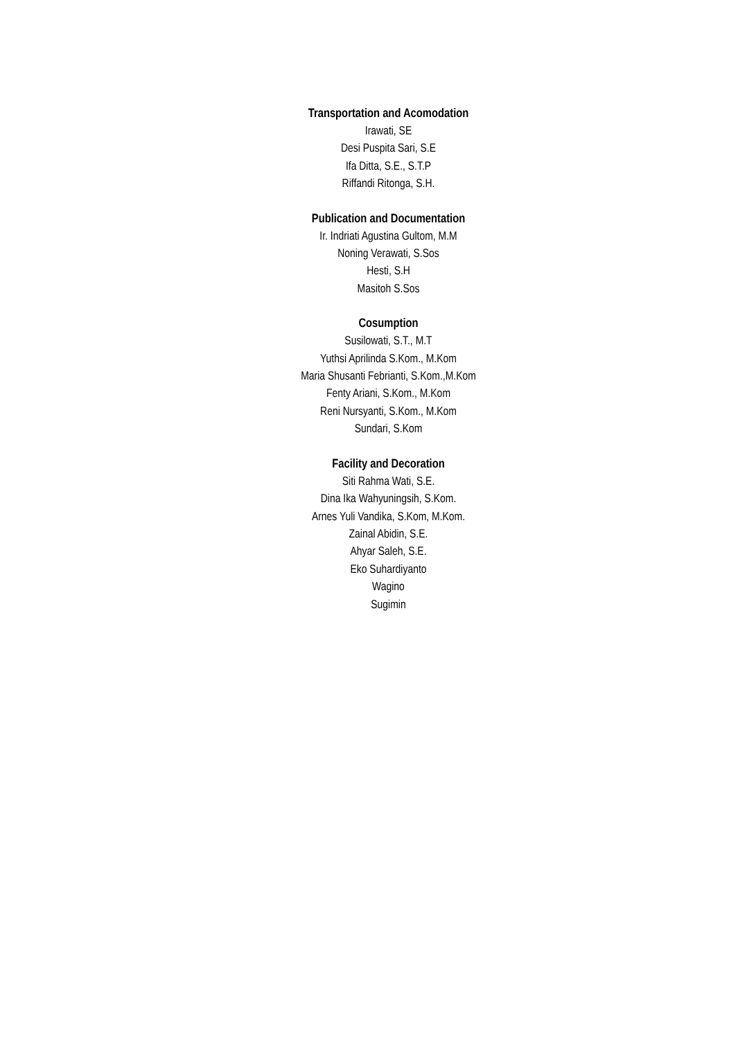Transportation and Acomodation
Irawati, SE
Desi Puspita Sari, S.E
Ifa Ditta, S.E., S.T.P
Riffandi Ritonga, S.H.
Publication and Documentation
Ir. Indriati Agustina Gultom, M.M
Noning Verawati, S.Sos
Hesti, S.H
Masitoh S.Sos
Cosumption
Susilowati, S.T., M.T
Yuthsi Aprilinda S.Kom., M.Kom
Maria Shusanti Febrianti, S.Kom.,M.Kom
Fenty Ariani, S.Kom., M.Kom
Reni Nursyanti, S.Kom., M.Kom
Sundari, S.Kom
Facility and Decoration
Siti Rahma Wati, S.E.
Dina Ika Wahyuningsih, S.Kom.
Arnes Yuli Vandika, S.Kom, M.Kom.
Zainal Abidin, S.E.
Ahyar Saleh, S.E.
Eko Suhardiyanto
Wagino
Sugimin